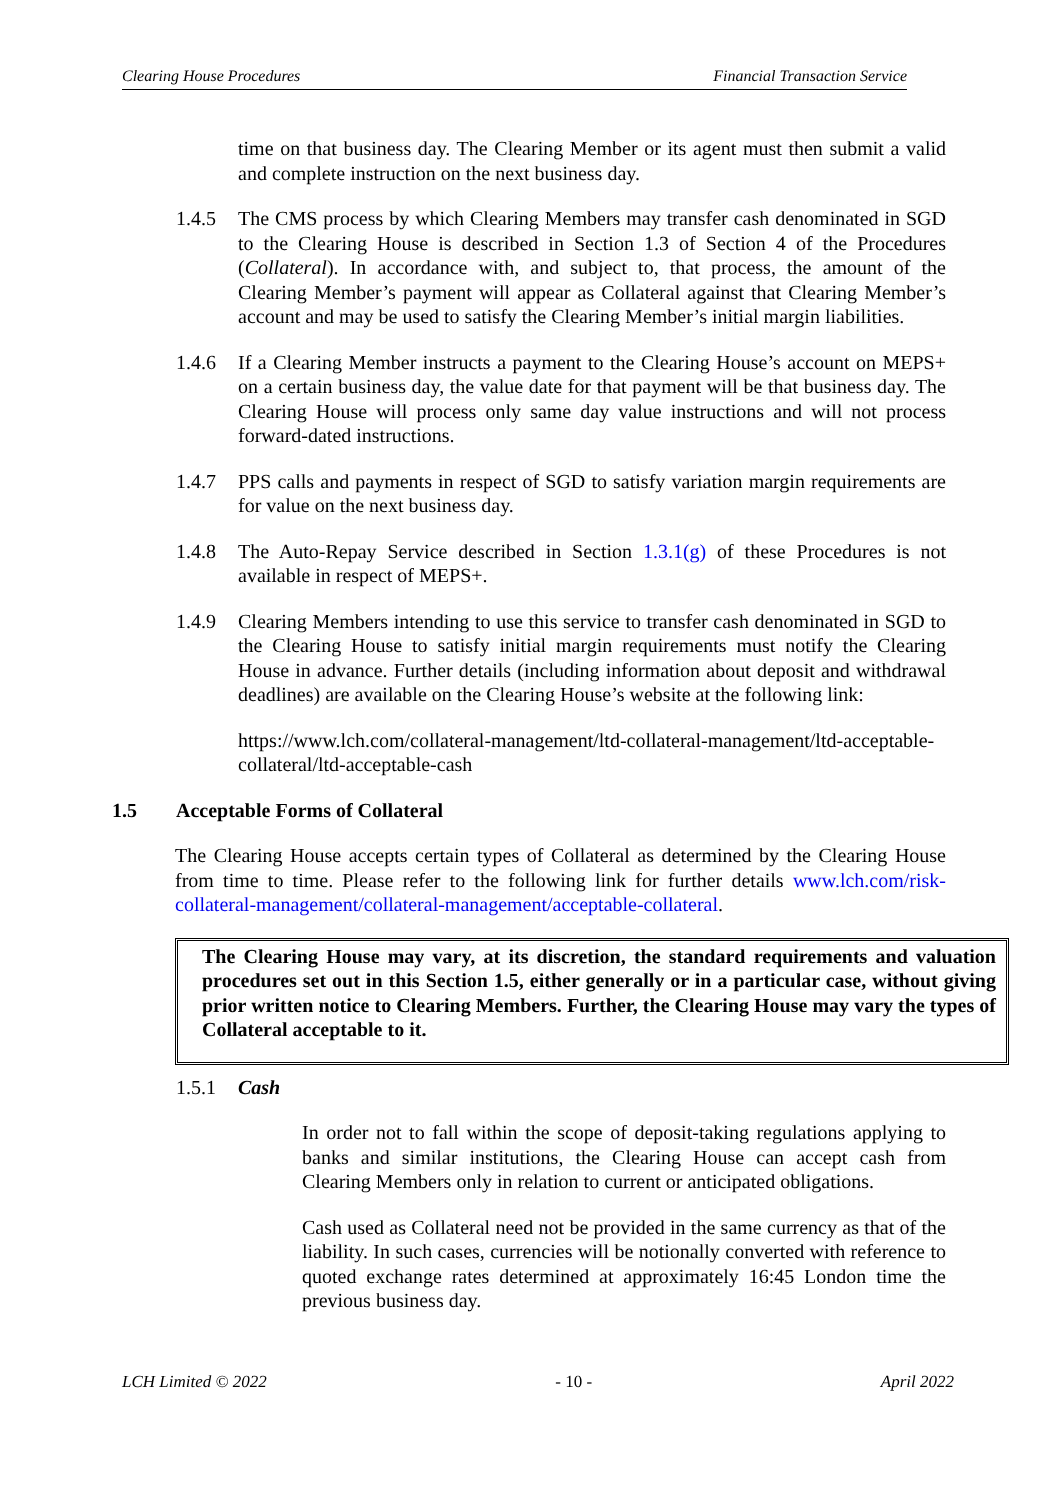Clearing House Procedures Financial Transaction Service
time on that business day. The Clearing Member or its agent must then submit a valid and complete instruction on the next business day.
1.4.5 The CMS process by which Clearing Members may transfer cash denominated in SGD to the Clearing House is described in Section 1.3 of Section 4 of the Procedures (Collateral). In accordance with, and subject to, that process, the amount of the Clearing Member’s payment will appear as Collateral against that Clearing Member’s account and may be used to satisfy the Clearing Member’s initial margin liabilities.
1.4.6 If a Clearing Member instructs a payment to the Clearing House’s account on MEPS+ on a certain business day, the value date for that payment will be that business day. The Clearing House will process only same day value instructions and will not process forward-dated instructions.
1.4.7 PPS calls and payments in respect of SGD to satisfy variation margin requirements are for value on the next business day.
1.4.8 The Auto-Repay Service described in Section 1.3.1(g) of these Procedures is not available in respect of MEPS+.
1.4.9 Clearing Members intending to use this service to transfer cash denominated in SGD to the Clearing House to satisfy initial margin requirements must notify the Clearing House in advance. Further details (including information about deposit and withdrawal deadlines) are available on the Clearing House’s website at the following link:
https://www.lch.com/collateral-management/ltd-collateral-management/ltd-acceptable-collateral/ltd-acceptable-cash
1.5 Acceptable Forms of Collateral
The Clearing House accepts certain types of Collateral as determined by the Clearing House from time to time. Please refer to the following link for further details www.lch.com/risk-collateral-management/collateral-management/acceptable-collateral.
The Clearing House may vary, at its discretion, the standard requirements and valuation procedures set out in this Section 1.5, either generally or in a particular case, without giving prior written notice to Clearing Members. Further, the Clearing House may vary the types of Collateral acceptable to it.
1.5.1 Cash
In order not to fall within the scope of deposit-taking regulations applying to banks and similar institutions, the Clearing House can accept cash from Clearing Members only in relation to current or anticipated obligations.
Cash used as Collateral need not be provided in the same currency as that of the liability. In such cases, currencies will be notionally converted with reference to quoted exchange rates determined at approximately 16:45 London time the previous business day.
LCH Limited © 2022 - 10 - April 2022